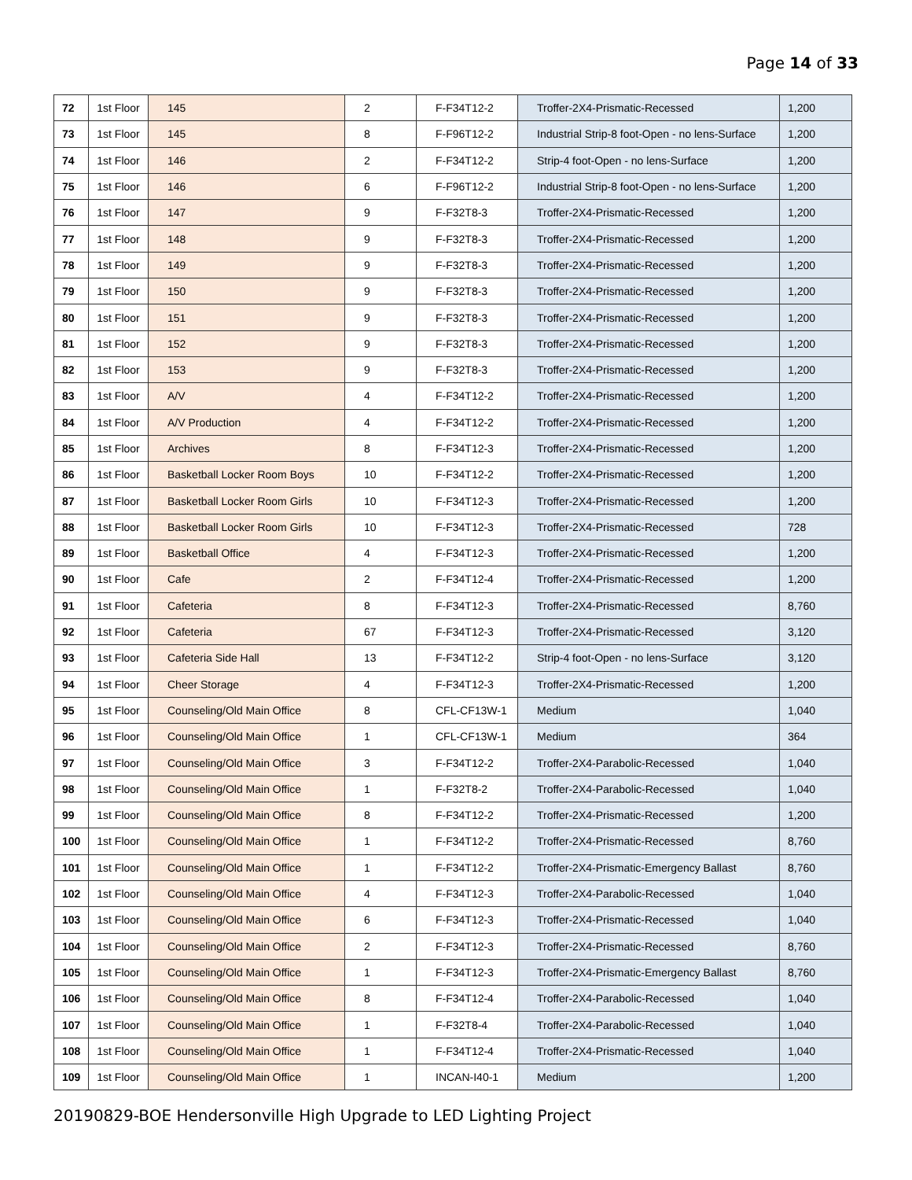Page 14 of 33
| 72 | 1st Floor | 145 | 2 | F-F34T12-2 | Troffer-2X4-Prismatic-Recessed | 1,200 |
| 73 | 1st Floor | 145 | 8 | F-F96T12-2 | Industrial Strip-8 foot-Open - no lens-Surface | 1,200 |
| 74 | 1st Floor | 146 | 2 | F-F34T12-2 | Strip-4 foot-Open - no lens-Surface | 1,200 |
| 75 | 1st Floor | 146 | 6 | F-F96T12-2 | Industrial Strip-8 foot-Open - no lens-Surface | 1,200 |
| 76 | 1st Floor | 147 | 9 | F-F32T8-3 | Troffer-2X4-Prismatic-Recessed | 1,200 |
| 77 | 1st Floor | 148 | 9 | F-F32T8-3 | Troffer-2X4-Prismatic-Recessed | 1,200 |
| 78 | 1st Floor | 149 | 9 | F-F32T8-3 | Troffer-2X4-Prismatic-Recessed | 1,200 |
| 79 | 1st Floor | 150 | 9 | F-F32T8-3 | Troffer-2X4-Prismatic-Recessed | 1,200 |
| 80 | 1st Floor | 151 | 9 | F-F32T8-3 | Troffer-2X4-Prismatic-Recessed | 1,200 |
| 81 | 1st Floor | 152 | 9 | F-F32T8-3 | Troffer-2X4-Prismatic-Recessed | 1,200 |
| 82 | 1st Floor | 153 | 9 | F-F32T8-3 | Troffer-2X4-Prismatic-Recessed | 1,200 |
| 83 | 1st Floor | A/V | 4 | F-F34T12-2 | Troffer-2X4-Prismatic-Recessed | 1,200 |
| 84 | 1st Floor | A/V Production | 4 | F-F34T12-2 | Troffer-2X4-Prismatic-Recessed | 1,200 |
| 85 | 1st Floor | Archives | 8 | F-F34T12-3 | Troffer-2X4-Prismatic-Recessed | 1,200 |
| 86 | 1st Floor | Basketball Locker Room Boys | 10 | F-F34T12-2 | Troffer-2X4-Prismatic-Recessed | 1,200 |
| 87 | 1st Floor | Basketball Locker Room Girls | 10 | F-F34T12-3 | Troffer-2X4-Prismatic-Recessed | 1,200 |
| 88 | 1st Floor | Basketball Locker Room Girls | 10 | F-F34T12-3 | Troffer-2X4-Prismatic-Recessed | 728 |
| 89 | 1st Floor | Basketball Office | 4 | F-F34T12-3 | Troffer-2X4-Prismatic-Recessed | 1,200 |
| 90 | 1st Floor | Cafe | 2 | F-F34T12-4 | Troffer-2X4-Prismatic-Recessed | 1,200 |
| 91 | 1st Floor | Cafeteria | 8 | F-F34T12-3 | Troffer-2X4-Prismatic-Recessed | 8,760 |
| 92 | 1st Floor | Cafeteria | 67 | F-F34T12-3 | Troffer-2X4-Prismatic-Recessed | 3,120 |
| 93 | 1st Floor | Cafeteria Side Hall | 13 | F-F34T12-2 | Strip-4 foot-Open - no lens-Surface | 3,120 |
| 94 | 1st Floor | Cheer Storage | 4 | F-F34T12-3 | Troffer-2X4-Prismatic-Recessed | 1,200 |
| 95 | 1st Floor | Counseling/Old Main Office | 8 | CFL-CF13W-1 | Medium | 1,040 |
| 96 | 1st Floor | Counseling/Old Main Office | 1 | CFL-CF13W-1 | Medium | 364 |
| 97 | 1st Floor | Counseling/Old Main Office | 3 | F-F34T12-2 | Troffer-2X4-Parabolic-Recessed | 1,040 |
| 98 | 1st Floor | Counseling/Old Main Office | 1 | F-F32T8-2 | Troffer-2X4-Parabolic-Recessed | 1,040 |
| 99 | 1st Floor | Counseling/Old Main Office | 8 | F-F34T12-2 | Troffer-2X4-Prismatic-Recessed | 1,200 |
| 100 | 1st Floor | Counseling/Old Main Office | 1 | F-F34T12-2 | Troffer-2X4-Prismatic-Recessed | 8,760 |
| 101 | 1st Floor | Counseling/Old Main Office | 1 | F-F34T12-2 | Troffer-2X4-Prismatic-Emergency Ballast | 8,760 |
| 102 | 1st Floor | Counseling/Old Main Office | 4 | F-F34T12-3 | Troffer-2X4-Parabolic-Recessed | 1,040 |
| 103 | 1st Floor | Counseling/Old Main Office | 6 | F-F34T12-3 | Troffer-2X4-Prismatic-Recessed | 1,040 |
| 104 | 1st Floor | Counseling/Old Main Office | 2 | F-F34T12-3 | Troffer-2X4-Prismatic-Recessed | 8,760 |
| 105 | 1st Floor | Counseling/Old Main Office | 1 | F-F34T12-3 | Troffer-2X4-Prismatic-Emergency Ballast | 8,760 |
| 106 | 1st Floor | Counseling/Old Main Office | 8 | F-F34T12-4 | Troffer-2X4-Parabolic-Recessed | 1,040 |
| 107 | 1st Floor | Counseling/Old Main Office | 1 | F-F32T8-4 | Troffer-2X4-Parabolic-Recessed | 1,040 |
| 108 | 1st Floor | Counseling/Old Main Office | 1 | F-F34T12-4 | Troffer-2X4-Prismatic-Recessed | 1,040 |
| 109 | 1st Floor | Counseling/Old Main Office | 1 | INCAN-I40-1 | Medium | 1,200 |
20190829-BOE Hendersonville High Upgrade to LED Lighting Project